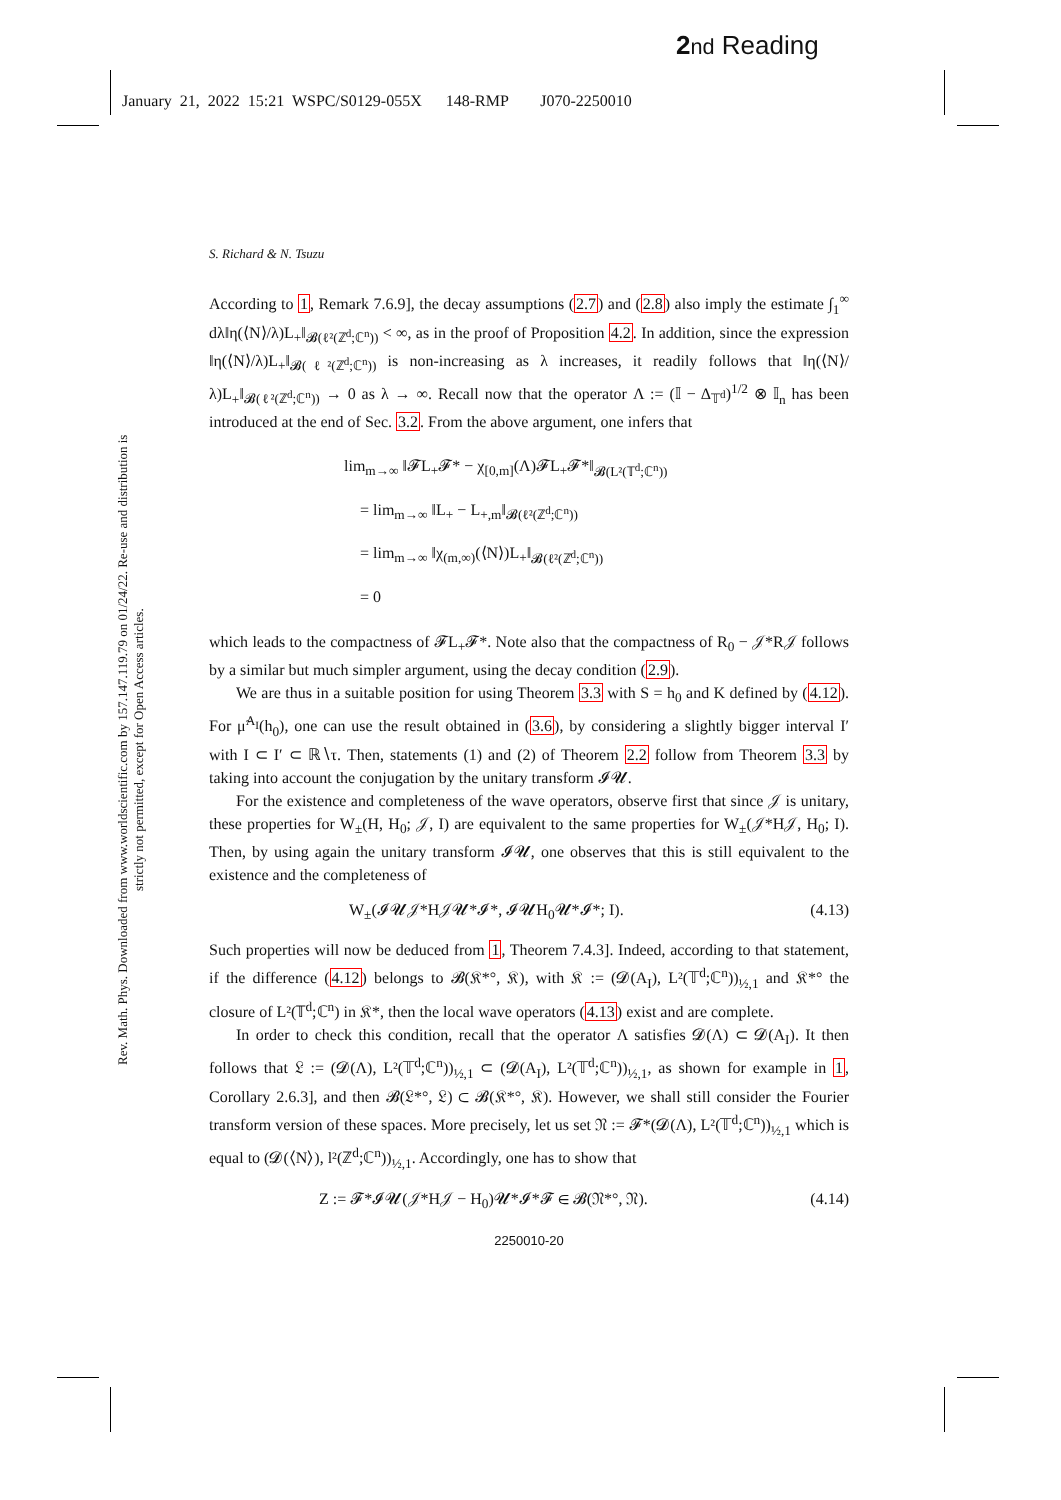2 nd Reading
January 21, 2022 15:21 WSPC/S0129-055X 148-RMP J070-2250010
Rev. Math. Phys. Downloaded from www.worldscientific.com by 157.147.119.79 on 01/24/22. Re-use and distribution is strictly not permitted, except for Open Access articles.
S. Richard & N. Tsuzu
According to 1, Remark 7.6.9], the decay assumptions (2.7) and (2.8) also imply the estimate ∫<sub>1</sub><sup>∞</sup> dλ‖η(⟨N⟩/λ)L<sub>+</sub>‖<sub>𝓑(ℓ²(ℤ<sup>d</sup>;ℂ<sup>n</sup>))</sub> < ∞, as in the proof of Proposition 4.2. In addition, since the expression ‖η(⟨N⟩/λ)L<sub>+</sub>‖<sub>𝓑(ℓ²(ℤ<sup>d</sup>;ℂ<sup>n</sup>))</sub> is non-increasing as λ increases, it readily follows that ‖η(⟨N⟩/λ)L<sub>+</sub>‖<sub>𝓑(ℓ²(ℤ<sup>d</sup>;ℂ<sup>n</sup>))</sub> → 0 as λ → ∞. Recall now that the operator Λ := (𝕀 − Δ<sub>𝕋<sup>d</sup></sub>)<sup>1/2</sup> ⊗ 𝕀<sub>n</sub> has been introduced at the end of Sec. 3.2. From the above argument, one infers that
lim<sub>m→∞</sub> ‖𝓕L<sub>+</sub>𝓕* − χ<sub>[0,m]</sub>(Λ)𝓕L<sub>+</sub>𝓕*‖<sub>𝓑(L²(𝕋<sup>d</sup>;ℂ<sup>n</sup>))</sub>
= lim<sub>m→∞</sub> ‖L<sub>+</sub> − L<sub>+,m</sub>‖<sub>𝓑(ℓ²(ℤ<sup>d</sup>;ℂ<sup>n</sup>))</sub>
= lim<sub>m→∞</sub> ‖χ<sub>(m,∞)</sub>(⟨N⟩)L<sub>+</sub>‖<sub>𝓑(ℓ²(ℤ<sup>d</sup>;ℂ<sup>n</sup>))</sub>
= 0
which leads to the compactness of 𝓕L<sub>+</sub>𝓕*. Note also that the compactness of R<sub>0</sub> − 𝒥*R𝒥 follows by a similar but much simpler argument, using the decay condition (2.9).
We are thus in a suitable position for using Theorem 3.3 with S = h<sub>0</sub> and K defined by (4.12). For μ̃<sup>A<sub>I</sub></sup>(h<sub>0</sub>), one can use the result obtained in (3.6), by considering a slightly bigger interval I′ with I ⊂ I′ ⊂ ℝ∖τ. Then, statements (1) and (2) of Theorem 2.2 follow from Theorem 3.3 by taking into account the conjugation by the unitary transform 𝓘𝓤.
For the existence and completeness of the wave operators, observe first that since 𝒥 is unitary, these properties for W<sub>±</sub>(H, H<sub>0</sub>; 𝒥, I) are equivalent to the same properties for W<sub>±</sub>(𝒥*H𝒥, H<sub>0</sub>; I). Then, by using again the unitary transform 𝓘𝓤, one observes that this is still equivalent to the existence and the completeness of
W<sub>±</sub>(𝓘𝓤𝒥*H𝒥𝓤*𝓘*, 𝓘𝓤H<sub>0</sub>𝓤*𝓘*; I). (4.13)
Such properties will now be deduced from 1, Theorem 7.4.3]. Indeed, according to that statement, if the difference (4.12) belongs to 𝓑(𝔎*°, 𝔎), with 𝔎 := (𝓓(A<sub>I</sub>), L²(𝕋<sup>d</sup>;ℂ<sup>n</sup>))<sub>½,1</sub> and 𝔎*° the closure of L²(𝕋<sup>d</sup>;ℂ<sup>n</sup>) in 𝔎*, then the local wave operators (4.13) exist and are complete.
In order to check this condition, recall that the operator Λ satisfies 𝓓(Λ) ⊂ 𝓓(A<sub>I</sub>). It then follows that 𝔏 := (𝓓(Λ), L²(𝕋<sup>d</sup>;ℂ<sup>n</sup>))<sub>½,1</sub> ⊂ (𝓓(A<sub>I</sub>), L²(𝕋<sup>d</sup>;ℂ<sup>n</sup>))<sub>½,1</sub>, as shown for example in 1, Corollary 2.6.3], and then 𝓑(𝔏*°, 𝔏) ⊂ 𝓑(𝔎*°, 𝔎). However, we shall still consider the Fourier transform version of these spaces. More precisely, let us set 𝔑 := 𝓕*(𝓓(Λ), L²(𝕋<sup>d</sup>;ℂ<sup>n</sup>))<sub>½,1</sub> which is equal to (𝓓(⟨N⟩), l²(ℤ<sup>d</sup>;ℂ<sup>n</sup>))<sub>½,1</sub>. Accordingly, one has to show that
Z := 𝓕*𝓘𝓤(𝒥*H𝒥 − H<sub>0</sub>)𝓤*𝓘*𝓕 ∈ 𝓑(𝔑*°, 𝔑). (4.14)
2250010-20